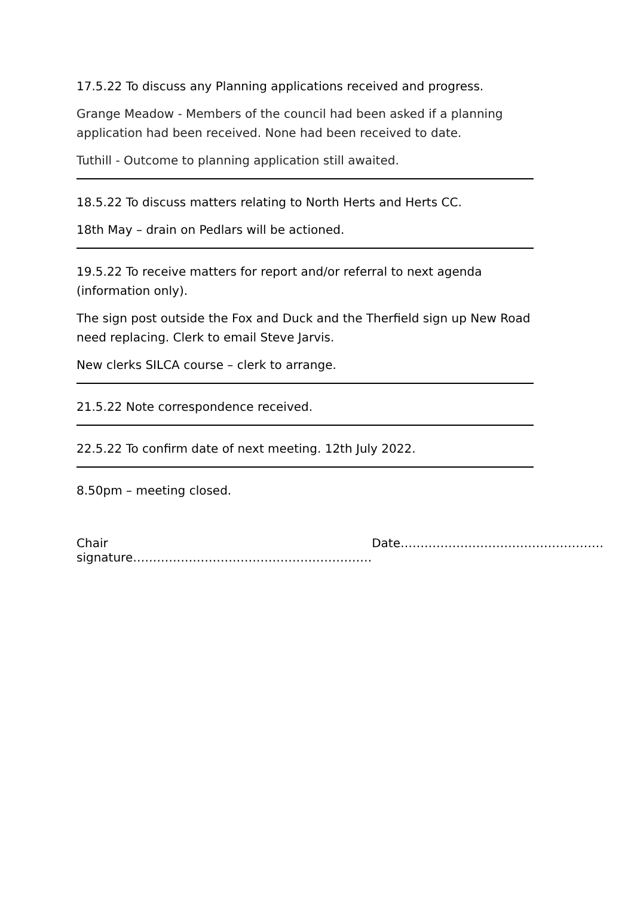17.5.22 To discuss any Planning applications received and progress.
Grange Meadow - Members of the council had been asked if a planning application had been received. None had been received to date.
Tuthill - Outcome to planning application still awaited.
18.5.22 To discuss matters relating to North Herts and Herts CC.
18th May – drain on Pedlars will be actioned.
19.5.22 To receive matters for report and/or referral to next agenda (information only).
The sign post outside the Fox and Duck and the Therfield sign up New Road need replacing. Clerk to email Steve Jarvis.
New clerks SILCA course – clerk to arrange.
21.5.22 Note correspondence received.
22.5.22 To confirm date of next meeting. 12th July 2022.
8.50pm – meeting closed.
Chair signature…………………………………………………… Date……………………………………………